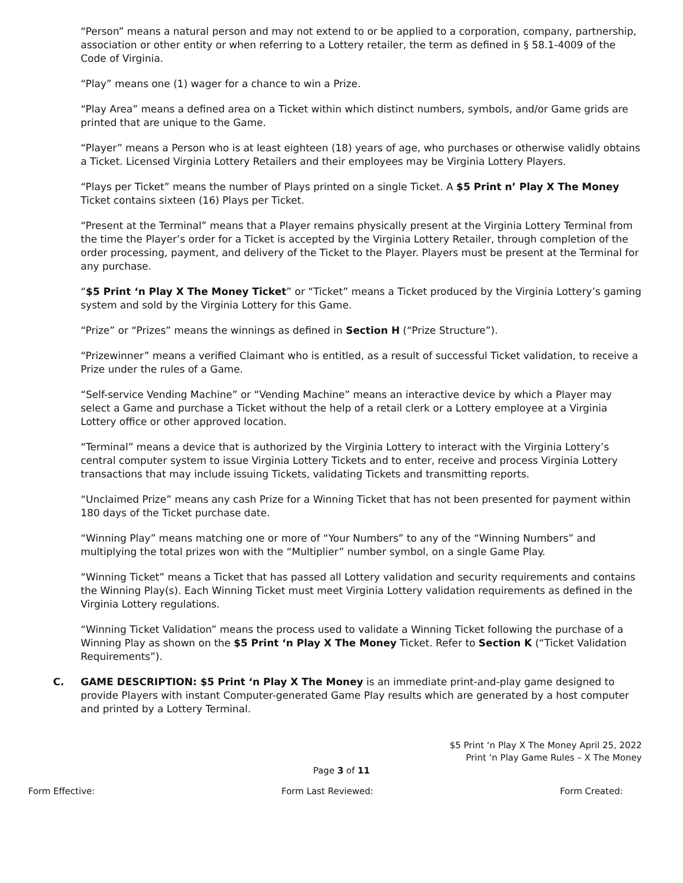“Person” means a natural person and may not extend to or be applied to a corporation, company, partnership, association or other entity or when referring to a Lottery retailer, the term as defined in § 58.1-4009 of the Code of Virginia.
“Play” means one (1) wager for a chance to win a Prize.
“Play Area” means a defined area on a Ticket within which distinct numbers, symbols, and/or Game grids are printed that are unique to the Game.
“Player” means a Person who is at least eighteen (18) years of age, who purchases or otherwise validly obtains a Ticket. Licensed Virginia Lottery Retailers and their employees may be Virginia Lottery Players.
“Plays per Ticket” means the number of Plays printed on a single Ticket. A $5 Print n’ Play X The Money Ticket contains sixteen (16) Plays per Ticket.
“Present at the Terminal” means that a Player remains physically present at the Virginia Lottery Terminal from the time the Player’s order for a Ticket is accepted by the Virginia Lottery Retailer, through completion of the order processing, payment, and delivery of the Ticket to the Player. Players must be present at the Terminal for any purchase.
“$5 Print ‘n Play X The Money Ticket” or “Ticket” means a Ticket produced by the Virginia Lottery’s gaming system and sold by the Virginia Lottery for this Game.
“Prize” or “Prizes” means the winnings as defined in Section H (“Prize Structure”).
“Prizewinner” means a verified Claimant who is entitled, as a result of successful Ticket validation, to receive a Prize under the rules of a Game.
“Self-service Vending Machine” or “Vending Machine” means an interactive device by which a Player may select a Game and purchase a Ticket without the help of a retail clerk or a Lottery employee at a Virginia Lottery office or other approved location.
“Terminal” means a device that is authorized by the Virginia Lottery to interact with the Virginia Lottery’s central computer system to issue Virginia Lottery Tickets and to enter, receive and process Virginia Lottery transactions that may include issuing Tickets, validating Tickets and transmitting reports.
“Unclaimed Prize” means any cash Prize for a Winning Ticket that has not been presented for payment within 180 days of the Ticket purchase date.
“Winning Play” means matching one or more of “Your Numbers” to any of the “Winning Numbers” and multiplying the total prizes won with the “Multiplier” number symbol, on a single Game Play.
“Winning Ticket” means a Ticket that has passed all Lottery validation and security requirements and contains the Winning Play(s). Each Winning Ticket must meet Virginia Lottery validation requirements as defined in the Virginia Lottery regulations.
“Winning Ticket Validation” means the process used to validate a Winning Ticket following the purchase of a Winning Play as shown on the $5 Print ‘n Play X The Money Ticket. Refer to Section K (“Ticket Validation Requirements”).
C. GAME DESCRIPTION: $5 Print ‘n Play X The Money is an immediate print-and-play game designed to provide Players with instant Computer-generated Game Play results which are generated by a host computer and printed by a Lottery Terminal.
$5 Print ‘n Play X The Money April 25, 2022
Print ‘n Play Game Rules – X The Money
Page 3 of 11
Form Effective: Form Last Reviewed: Form Created: